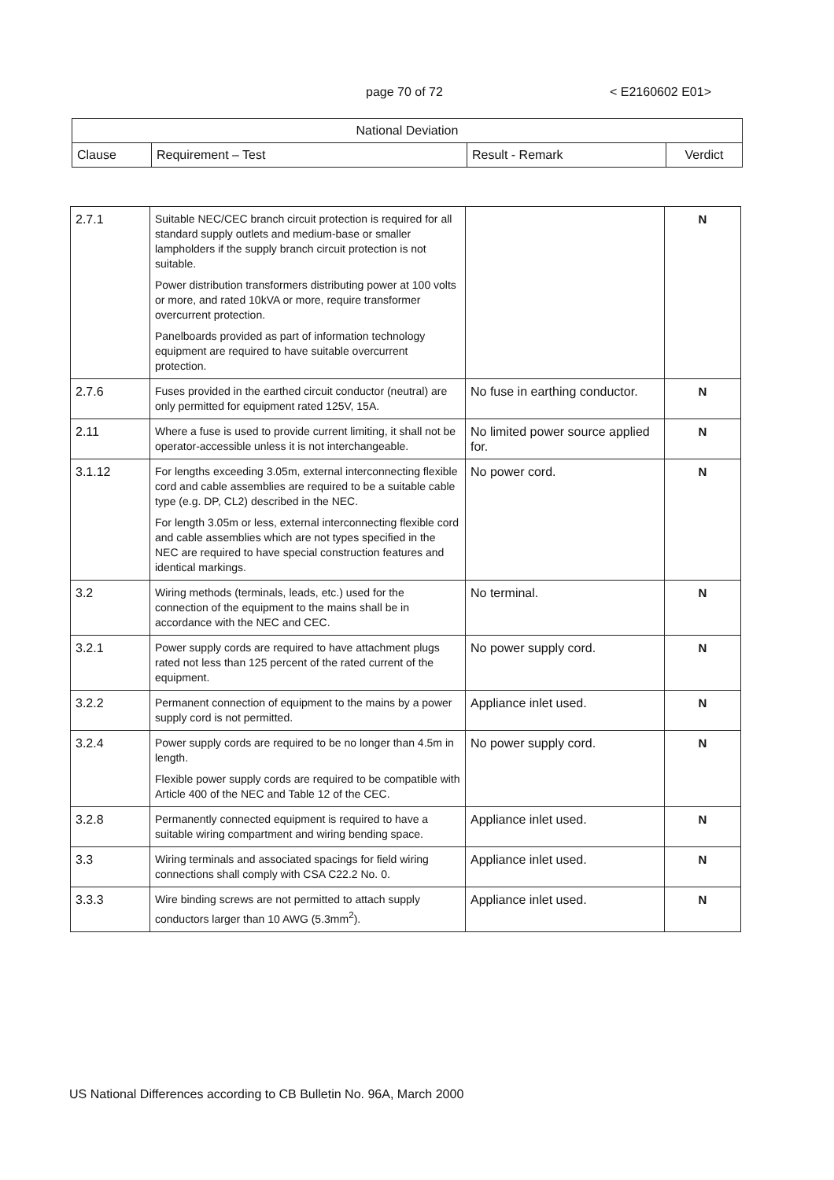page 70 of 72 < E2160602 E01>
| National Deviation | | | |
| --- | --- | --- | --- |
| Clause | Requirement – Test | Result - Remark | Verdict |
| 2.7.1 | Suitable NEC/CEC branch circuit protection is required for all standard supply outlets and medium-base or smaller lampholders if the supply branch circuit protection is not suitable. Power distribution transformers distributing power at 100 volts or more, and rated 10kVA or more, require transformer overcurrent protection. Panelboards provided as part of information technology equipment are required to have suitable overcurrent protection. | | N |
| 2.7.6 | Fuses provided in the earthed circuit conductor (neutral) are only permitted for equipment rated 125V, 15A. | No fuse in earthing conductor. | N |
| 2.11 | Where a fuse is used to provide current limiting, it shall not be operator-accessible unless it is not interchangeable. | No limited power source applied for. | N |
| 3.1.12 | For lengths exceeding 3.05m, external interconnecting flexible cord and cable assemblies are required to be a suitable cable type (e.g. DP, CL2) described in the NEC. For length 3.05m or less, external interconnecting flexible cord and cable assemblies which are not types specified in the NEC are required to have special construction features and identical markings. | No power cord. | N |
| 3.2 | Wiring methods (terminals, leads, etc.) used for the connection of the equipment to the mains shall be in accordance with the NEC and CEC. | No terminal. | N |
| 3.2.1 | Power supply cords are required to have attachment plugs rated not less than 125 percent of the rated current of the equipment. | No power supply cord. | N |
| 3.2.2 | Permanent connection of equipment to the mains by a power supply cord is not permitted. | Appliance inlet used. | N |
| 3.2.4 | Power supply cords are required to be no longer than 4.5m in length. Flexible power supply cords are required to be compatible with Article 400 of the NEC and Table 12 of the CEC. | No power supply cord. | N |
| 3.2.8 | Permanently connected equipment is required to have a suitable wiring compartment and wiring bending space. | Appliance inlet used. | N |
| 3.3 | Wiring terminals and associated spacings for field wiring connections shall comply with CSA C22.2 No. 0. | Appliance inlet used. | N |
| 3.3.3 | Wire binding screws are not permitted to attach supply conductors larger than 10 AWG (5.3mm<sup>2</sup>). | Appliance inlet used. | N |
US National Differences according to CB Bulletin No. 96A, March 2000